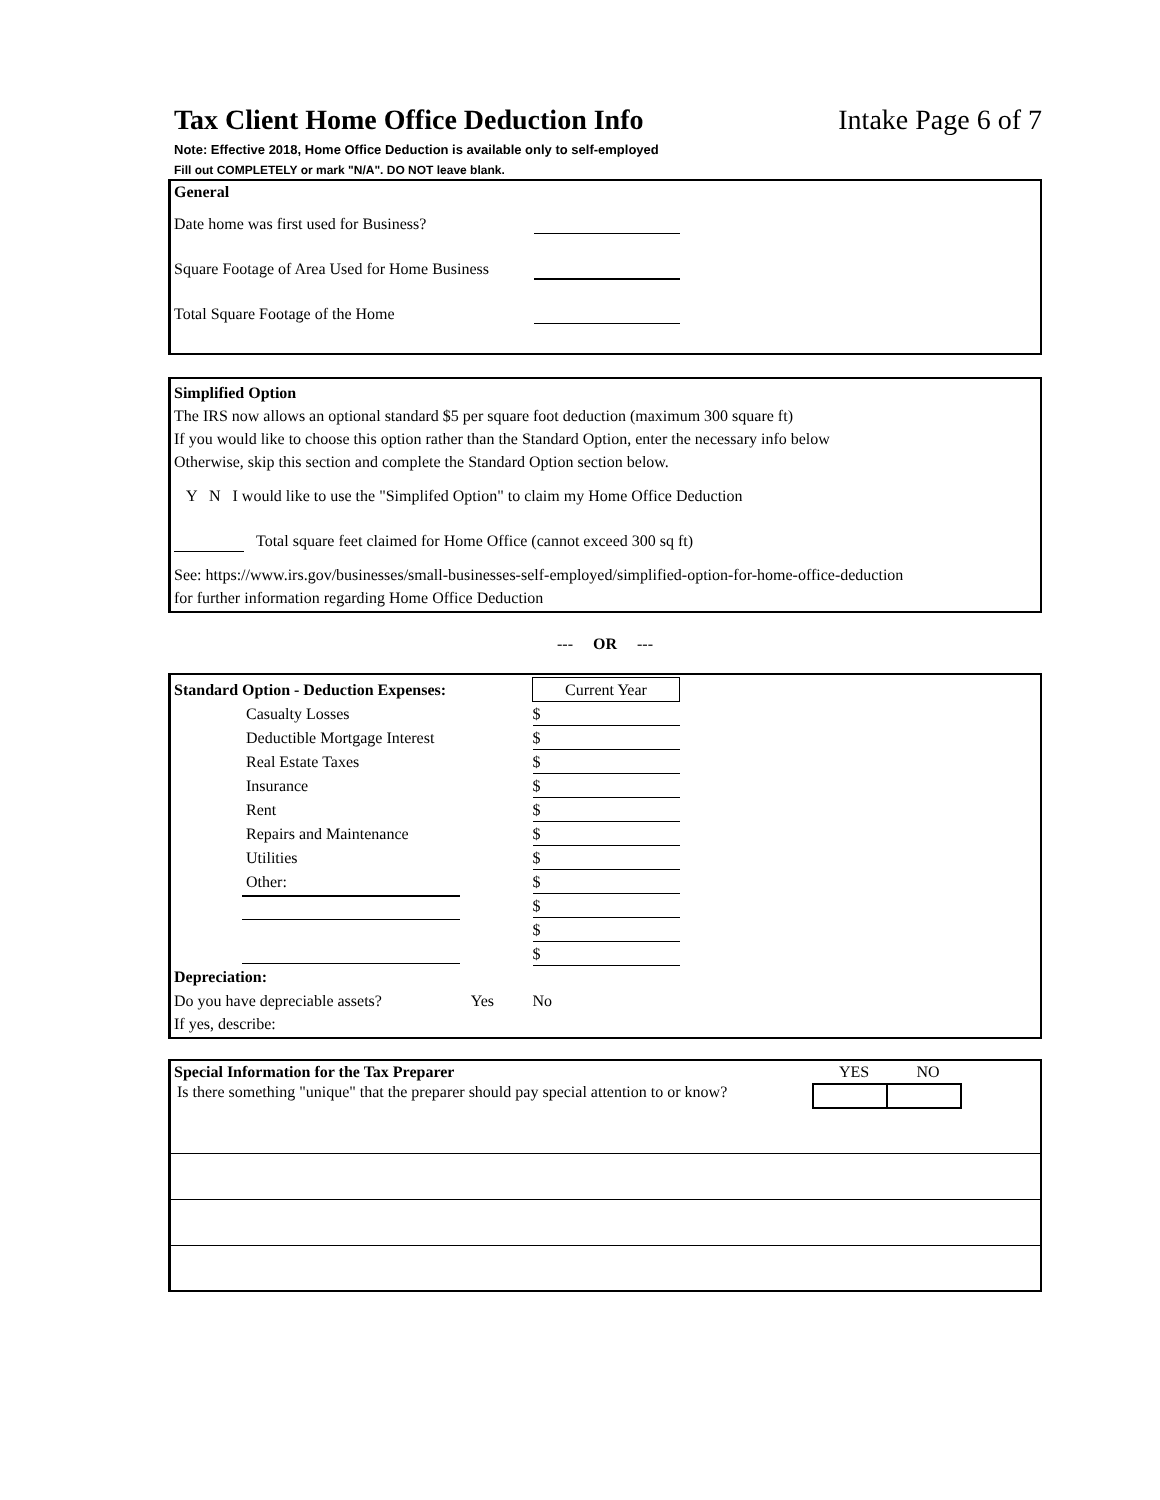Tax Client Home Office Deduction Info
Intake Page 6 of 7
Note: Effective 2018, Home Office Deduction is available only to self-employed
Fill out COMPLETELY or mark "N/A". DO NOT leave blank.
General
Date home was first used for Business?
Square Footage of Area Used for Home Business
Total Square Footage of the Home
Simplified Option
The IRS now allows an optional standard $5 per square foot deduction (maximum 300 square ft)
If you would like to choose this option rather than the Standard Option, enter the necessary info below
Otherwise, skip this section and complete the Standard Option section below.
Y N I would like to use the "Simplifed Option" to claim my Home Office Deduction
Total square feet claimed for Home Office (cannot exceed 300 sq ft)
See: https://www.irs.gov/businesses/small-businesses-self-employed/simplified-option-for-home-office-deduction
for further information regarding Home Office Deduction
--- OR ---
| Standard Option - Deduction Expenses: | | Current Year |
| Casualty Losses | | $ |
| Deductible Mortgage Interest | | $ |
| Real Estate Taxes | | $ |
| Insurance | | $ |
| Rent | | $ |
| Repairs and Maintenance | | $ |
| Utilities | | $ |
| Other: | | $ |
| | | $ |
| | | $ |
| | | $ |
| Depreciation: | | |
| Do you have depreciable assets? Yes | | No |
| If yes, describe: | | |
Special Information for the Tax Preparer YES NO
Is there something "unique" that the preparer should pay special attention to or know?